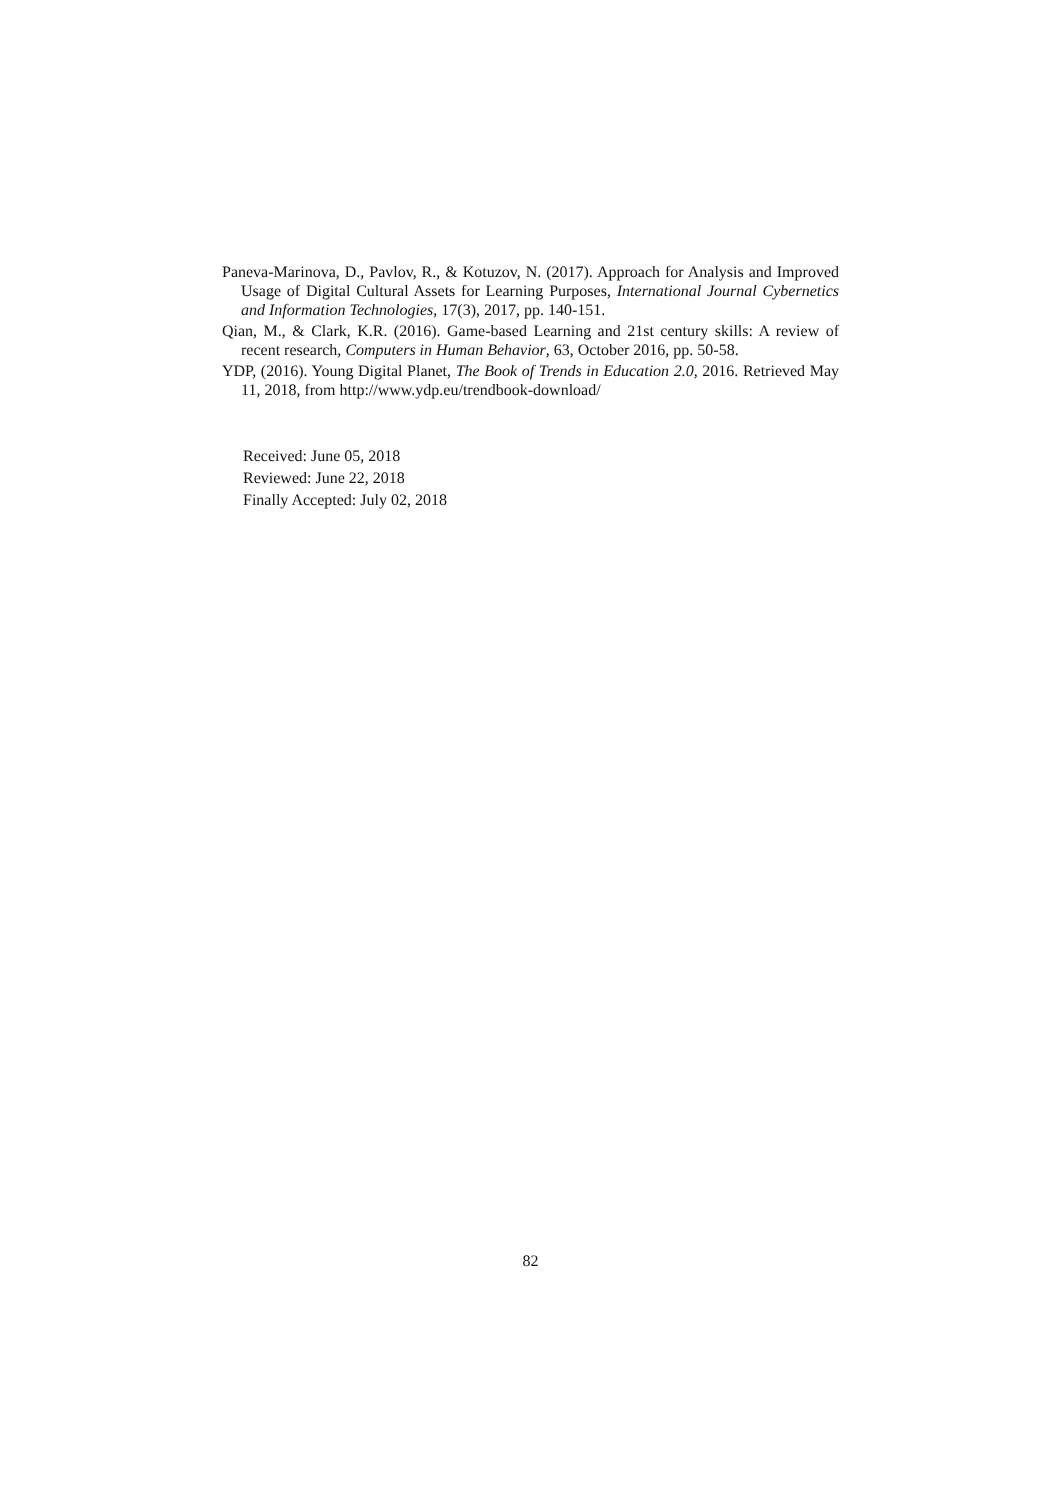Paneva-Marinova, D., Pavlov, R., & Kotuzov, N. (2017). Approach for Analysis and Improved Usage of Digital Cultural Assets for Learning Purposes, International Journal Cybernetics and Information Technologies, 17(3), 2017, pp. 140-151.
Qian, M., & Clark, K.R. (2016). Game-based Learning and 21st century skills: A review of recent research, Computers in Human Behavior, 63, October 2016, pp. 50-58.
YDP, (2016). Young Digital Planet, The Book of Trends in Education 2.0, 2016. Retrieved May 11, 2018, from http://www.ydp.eu/trendbook-download/
Received: June 05, 2018
Reviewed: June 22, 2018
Finally Accepted: July 02, 2018
82